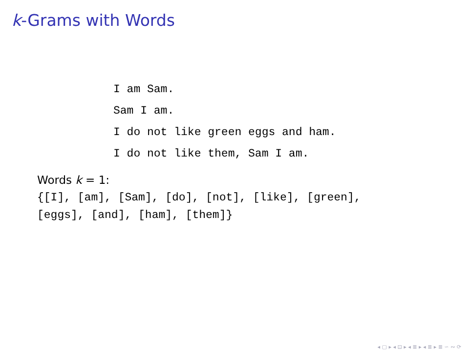k-Grams with Words
I am Sam.
Sam I am.
I do not like green eggs and ham.
I do not like them, Sam I am.
Words k = 1:
{[I], [am], [Sam], [do], [not], [like], [green],
[eggs], [and], [ham], [them]}
◂ ▢ ▸ ◂ ⊡ ▸ ◂ ≣ ▸ ◂ ≣ ▸ ≣ ∽ ∾ ⟳